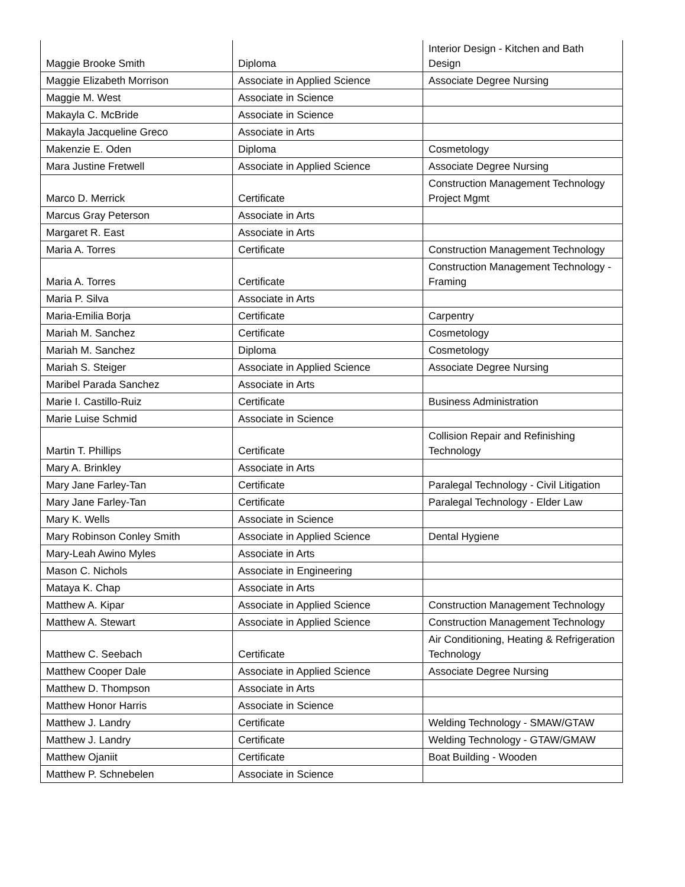| Maggie Brooke Smith | Diploma | Interior Design - Kitchen and Bath Design |
| Maggie Elizabeth Morrison | Associate in Applied Science | Associate Degree Nursing |
| Maggie M. West | Associate in Science | |
| Makayla C. McBride | Associate in Science | |
| Makayla Jacqueline Greco | Associate in Arts | |
| Makenzie E. Oden | Diploma | Cosmetology |
| Mara Justine Fretwell | Associate in Applied Science | Associate Degree Nursing |
| Marco D. Merrick | Certificate | Construction Management Technology Project Mgmt |
| Marcus Gray Peterson | Associate in Arts | |
| Margaret R. East | Associate in Arts | |
| Maria A. Torres | Certificate | Construction Management Technology |
| Maria A. Torres | Certificate | Construction Management Technology - Framing |
| Maria P. Silva | Associate in Arts | |
| Maria-Emilia Borja | Certificate | Carpentry |
| Mariah M. Sanchez | Certificate | Cosmetology |
| Mariah M. Sanchez | Diploma | Cosmetology |
| Mariah S. Steiger | Associate in Applied Science | Associate Degree Nursing |
| Maribel Parada Sanchez | Associate in Arts | |
| Marie I. Castillo-Ruiz | Certificate | Business Administration |
| Marie Luise Schmid | Associate in Science | |
| Martin T. Phillips | Certificate | Collision Repair and Refinishing Technology |
| Mary A. Brinkley | Associate in Arts | |
| Mary Jane Farley-Tan | Certificate | Paralegal Technology - Civil Litigation |
| Mary Jane Farley-Tan | Certificate | Paralegal Technology - Elder Law |
| Mary K. Wells | Associate in Science | |
| Mary Robinson Conley Smith | Associate in Applied Science | Dental Hygiene |
| Mary-Leah Awino Myles | Associate in Arts | |
| Mason C. Nichols | Associate in Engineering | |
| Mataya K. Chap | Associate in Arts | |
| Matthew A. Kipar | Associate in Applied Science | Construction Management Technology |
| Matthew A. Stewart | Associate in Applied Science | Construction Management Technology |
| Matthew C. Seebach | Certificate | Air Conditioning, Heating & Refrigeration Technology |
| Matthew Cooper Dale | Associate in Applied Science | Associate Degree Nursing |
| Matthew D. Thompson | Associate in Arts | |
| Matthew Honor Harris | Associate in Science | |
| Matthew J. Landry | Certificate | Welding Technology - SMAW/GTAW |
| Matthew J. Landry | Certificate | Welding Technology - GTAW/GMAW |
| Matthew Ojaniit | Certificate | Boat Building - Wooden |
| Matthew P. Schnebelen | Associate in Science | |